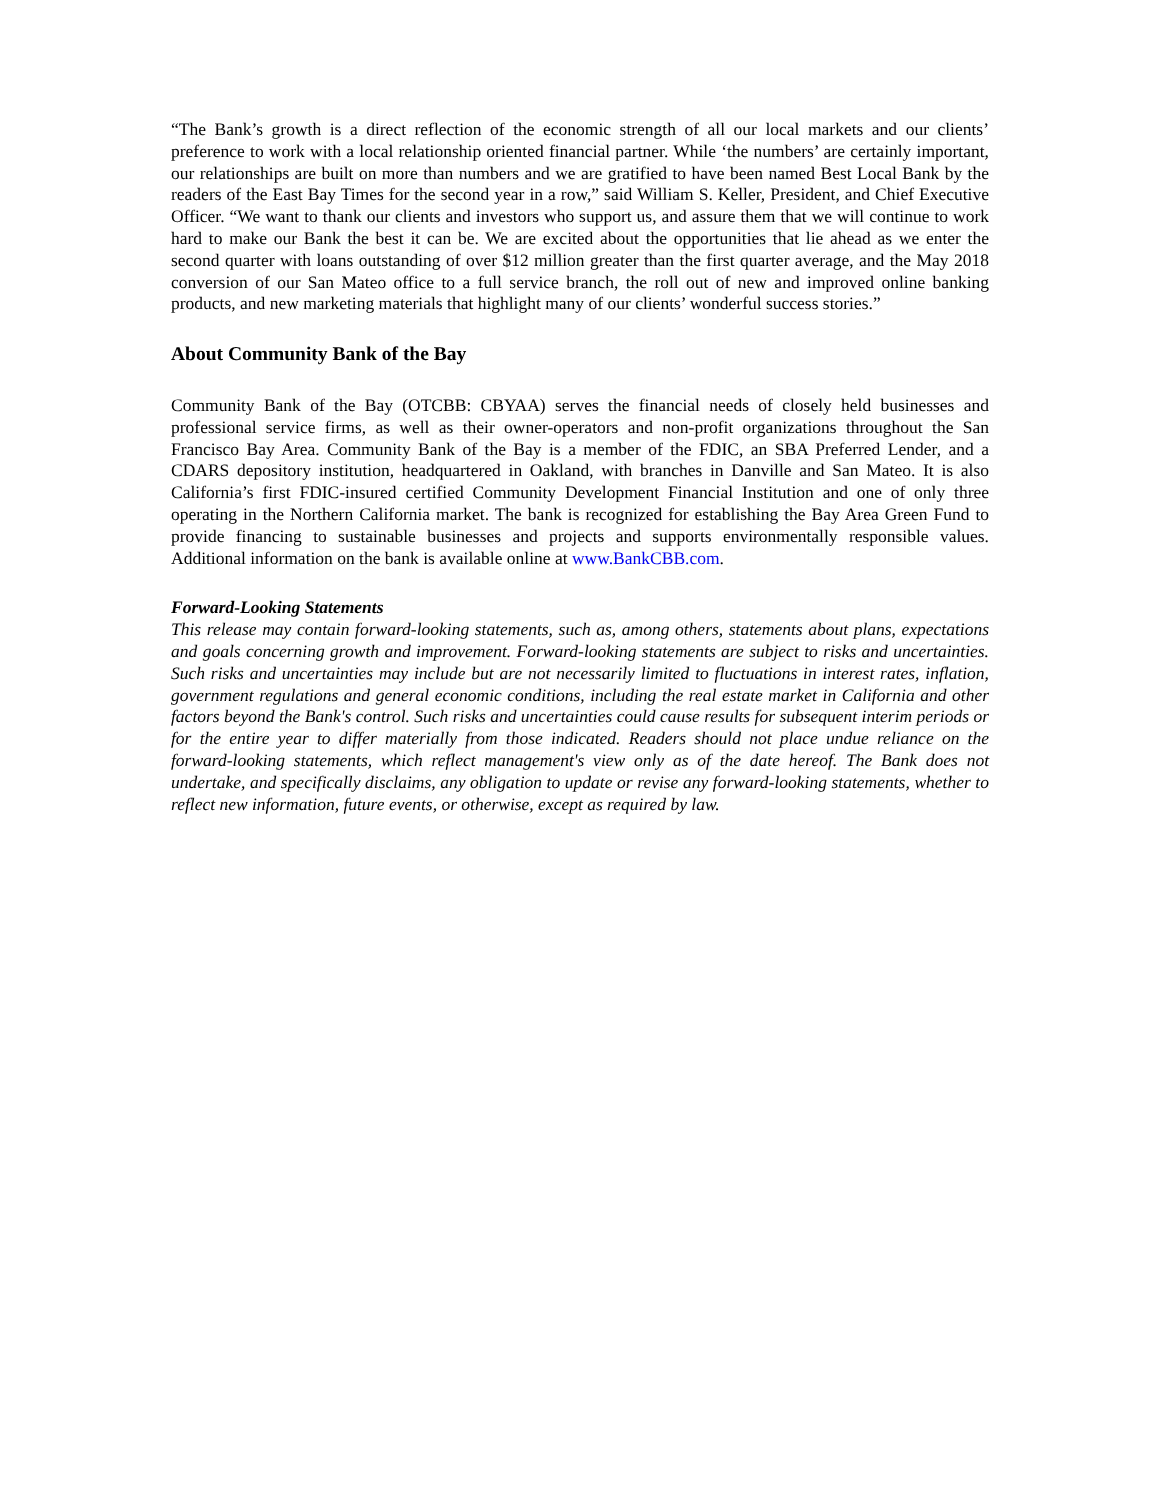“The Bank’s growth is a direct reflection of the economic strength of all our local markets and our clients’ preference to work with a local relationship oriented financial partner. While ‘the numbers’ are certainly important, our relationships are built on more than numbers and we are gratified to have been named Best Local Bank by the readers of the East Bay Times for the second year in a row,” said William S. Keller, President, and Chief Executive Officer. “We want to thank our clients and investors who support us, and assure them that we will continue to work hard to make our Bank the best it can be. We are excited about the opportunities that lie ahead as we enter the second quarter with loans outstanding of over $12 million greater than the first quarter average, and the May 2018 conversion of our San Mateo office to a full service branch, the roll out of new and improved online banking products, and new marketing materials that highlight many of our clients’ wonderful success stories.”
About Community Bank of the Bay
Community Bank of the Bay (OTCBB: CBYAA) serves the financial needs of closely held businesses and professional service firms, as well as their owner-operators and non-profit organizations throughout the San Francisco Bay Area. Community Bank of the Bay is a member of the FDIC, an SBA Preferred Lender, and a CDARS depository institution, headquartered in Oakland, with branches in Danville and San Mateo. It is also California’s first FDIC-insured certified Community Development Financial Institution and one of only three operating in the Northern California market. The bank is recognized for establishing the Bay Area Green Fund to provide financing to sustainable businesses and projects and supports environmentally responsible values. Additional information on the bank is available online at www.BankCBB.com.
Forward-Looking Statements
This release may contain forward-looking statements, such as, among others, statements about plans, expectations and goals concerning growth and improvement. Forward-looking statements are subject to risks and uncertainties. Such risks and uncertainties may include but are not necessarily limited to fluctuations in interest rates, inflation, government regulations and general economic conditions, including the real estate market in California and other factors beyond the Bank's control. Such risks and uncertainties could cause results for subsequent interim periods or for the entire year to differ materially from those indicated. Readers should not place undue reliance on the forward-looking statements, which reflect management's view only as of the date hereof. The Bank does not undertake, and specifically disclaims, any obligation to update or revise any forward-looking statements, whether to reflect new information, future events, or otherwise, except as required by law.